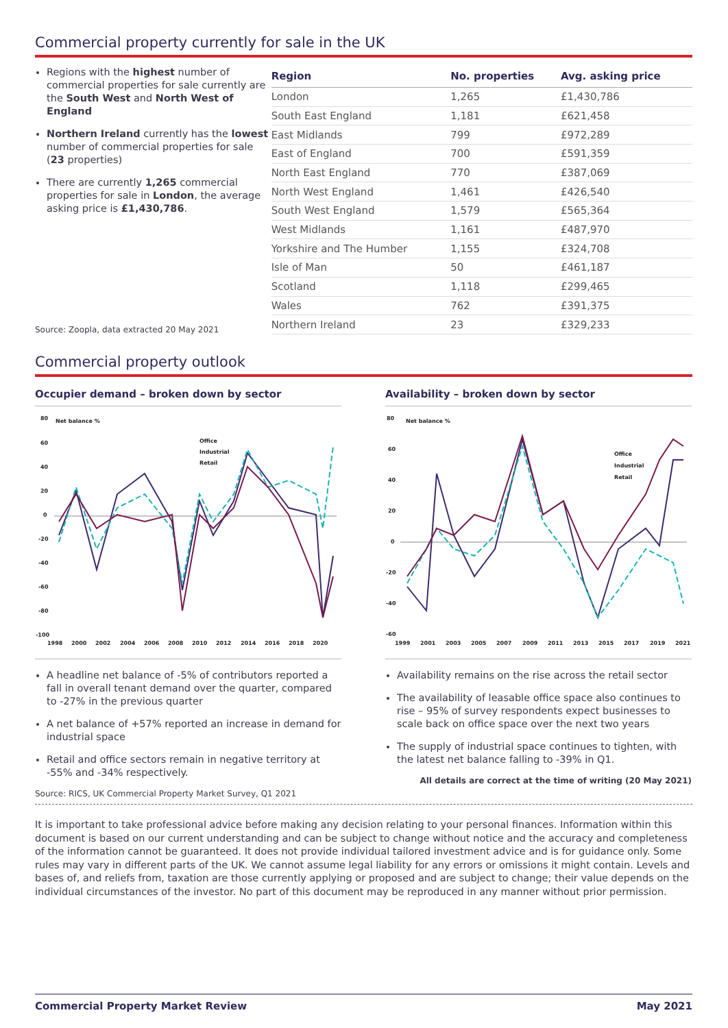Commercial property currently for sale in the UK
Regions with the highest number of commercial properties for sale currently are the South West and North West of England
Northern Ireland currently has the lowest number of commercial properties for sale (23 properties)
There are currently 1,265 commercial properties for sale in London, the average asking price is £1,430,786.
Source: Zoopla, data extracted 20 May 2021
| Region | No. properties | Avg. asking price |
| --- | --- | --- |
| London | 1,265 | £1,430,786 |
| South East England | 1,181 | £621,458 |
| East Midlands | 799 | £972,289 |
| East of England | 700 | £591,359 |
| North East England | 770 | £387,069 |
| North West England | 1,461 | £426,540 |
| South West England | 1,579 | £565,364 |
| West Midlands | 1,161 | £487,970 |
| Yorkshire and The Humber | 1,155 | £324,708 |
| Isle of Man | 50 | £461,187 |
| Scotland | 1,118 | £299,465 |
| Wales | 762 | £391,375 |
| Northern Ireland | 23 | £329,233 |
Commercial property outlook
Occupier demand – broken down by sector
80
Net balance %
60
40
20
0
-20
-40
-60
-80
-100
1998
2000
2002
2004
2006
2008
2010
2012
2014
2016
2018
2020
Office
Industrial
Retail
A headline net balance of -5% of contributors reported a fall in overall tenant demand over the quarter, compared to -27% in the previous quarter
A net balance of +57% reported an increase in demand for industrial space
Retail and office sectors remain in negative territory at -55% and -34% respectively.
Source: RICS, UK Commercial Property Market Survey, Q1 2021
Availability – broken down by sector
80
Net balance %
60
40
20
0
-20
-40
-60
1999
2001
2003
2005
2007
2009
2011
2013
2015
2017
2019
2021
Office
Industrial
Retail
Availability remains on the rise across the retail sector
The availability of leasable office space also continues to rise – 95% of survey respondents expect businesses to scale back on office space over the next two years
The supply of industrial space continues to tighten, with the latest net balance falling to -39% in Q1.
All details are correct at the time of writing (20 May 2021)
It is important to take professional advice before making any decision relating to your personal finances. Information within this document is based on our current understanding and can be subject to change without notice and the accuracy and completeness of the information cannot be guaranteed. It does not provide individual tailored investment advice and is for guidance only. Some rules may vary in different parts of the UK. We cannot assume legal liability for any errors or omissions it might contain. Levels and bases of, and reliefs from, taxation are those currently applying or proposed and are subject to change; their value depends on the individual circumstances of the investor. No part of this document may be reproduced in any manner without prior permission.
Commercial Property Market Review May 2021